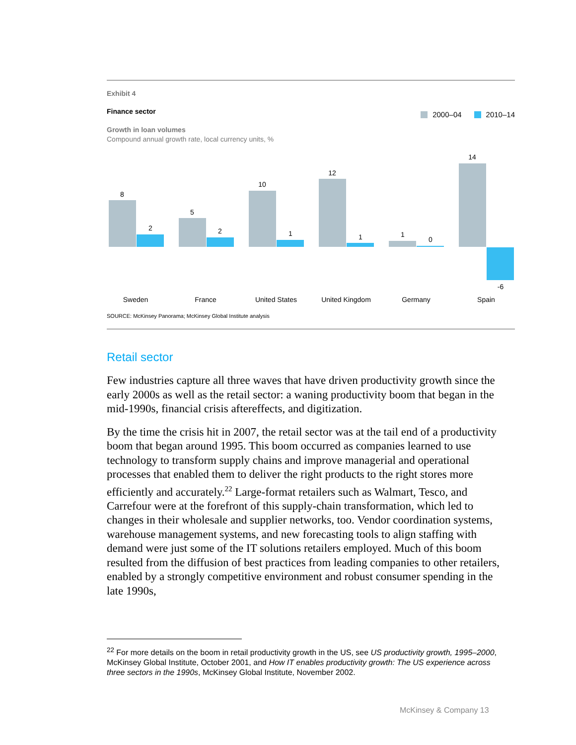Exhibit 4
Finance sector
2000–04 2010–14
Growth in loan volumes
Compound annual growth rate, local currency units, %
8
2
5
2
10
1
12
1
1
0
14
-6
Sweden
France
United States
United Kingdom
Germany
Spain
SOURCE: McKinsey Panorama; McKinsey Global Institute analysis
Retail sector
Few industries capture all three waves that have driven productivity growth since the early 2000s as well as the retail sector: a waning productivity boom that began in the mid-1990s, financial crisis aftereffects, and digitization.
By the time the crisis hit in 2007, the retail sector was at the tail end of a productivity boom that began around 1995. This boom occurred as companies learned to use technology to transform supply chains and improve managerial and operational processes that enabled them to deliver the right products to the right stores more efficiently and accurately.<sup>22</sup> Large-format retailers such as Walmart, Tesco, and Carrefour were at the forefront of this supply-chain transformation, which led to changes in their wholesale and supplier networks, too. Vendor coordination systems, warehouse management systems, and new forecasting tools to align staffing with demand were just some of the IT solutions retailers employed. Much of this boom resulted from the diffusion of best practices from leading companies to other retailers, enabled by a strongly competitive environment and robust consumer spending in the late 1990s,
<sup>22</sup> For more details on the boom in retail productivity growth in the US, see US productivity growth, 1995–2000, McKinsey Global Institute, October 2001, and How IT enables productivity growth: The US experience across three sectors in the 1990s, McKinsey Global Institute, November 2002.
McKinsey & Company 13